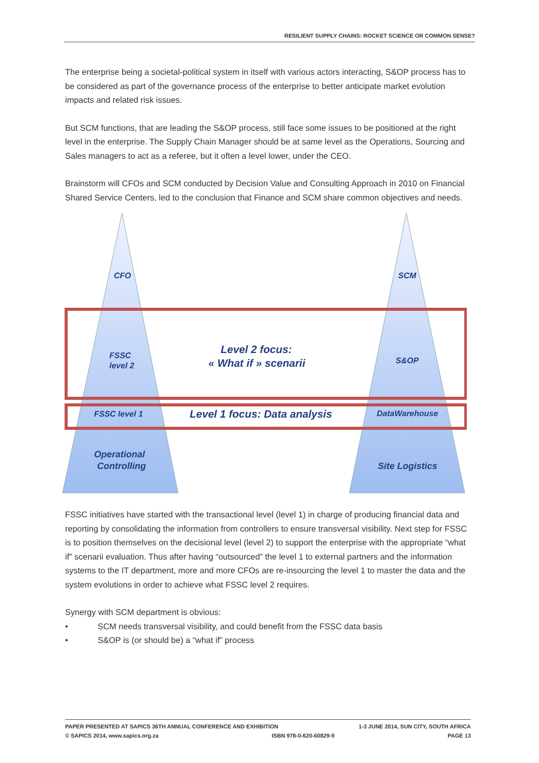RESILIENT SUPPLY CHAINS: ROCKET SCIENCE OR COMMON SENSE?
The enterprise being a societal-political system in itself with various actors interacting, S&OP process has to be considered as part of the governance process of the enterprise to better anticipate market evolution impacts and related risk issues.
But SCM functions, that are leading the S&OP process, still face some issues to be positioned at the right level in the enterprise. The Supply Chain Manager should be at same level as the Operations, Sourcing and Sales managers to act as a referee, but it often a level lower, under the CEO.
Brainstorm will CFOs and SCM conducted by Decision Value and Consulting Approach in 2010 on Financial Shared Service Centers, led to the conclusion that Finance and SCM share common objectives and needs.
CFO
SCM
FSSC
level 2
S&OP
Level 2 focus:
« What if » scenarii
FSSC level 1
Level 1 focus: Data analysis
DataWarehouse
Operational
Controlling
Site Logistics
FSSC initiatives have started with the transactional level (level 1) in charge of producing financial data and reporting by consolidating the information from controllers to ensure transversal visibility. Next step for FSSC is to position themselves on the decisional level (level 2) to support the enterprise with the appropriate “what if” scenarii evaluation. Thus after having “outsourced” the level 1 to external partners and the information systems to the IT department, more and more CFOs are re-insourcing the level 1 to master the data and the system evolutions in order to achieve what FSSC level 2 requires.
Synergy with SCM department is obvious:
• SCM needs transversal visibility, and could benefit from the FSSC data basis
• S&OP is (or should be) a “what if” process
PAPER PRESENTED AT SAPICS 36TH ANNUAL CONFERENCE AND EXHIBITION 1-3 JUNE 2014, SUN CITY, SOUTH AFRICA
© SAPICS 2014, www.sapics.org.za ISBN 978-0-620-60829-9 PAGE 13